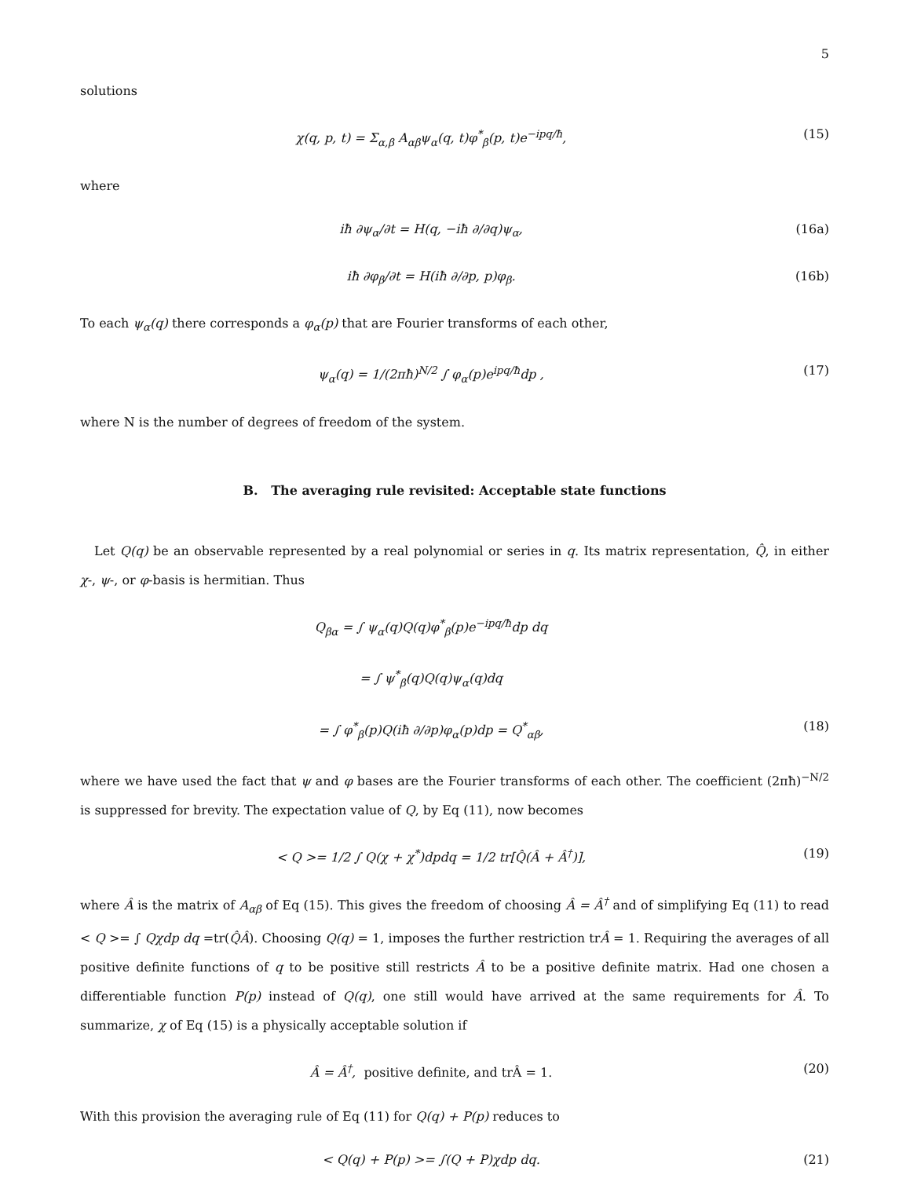5
solutions
χ(q, p, t) = Σ<sub>α,β</sub> A<sub>αβ</sub>ψ<sub>α</sub>(q, t)φ<sup>*</sup><sub>β</sub>(p, t)e<sup>−ipq/ħ</sup>, (15)
where
iħ ∂ψ<sub>α</sub>/∂t = H(q, −iħ ∂/∂q)ψ<sub>α</sub>, (16a)
iħ ∂φ<sub>β</sub>/∂t = H(iħ ∂/∂p, p)φ<sub>β</sub>. (16b)
To each ψ<sub>α</sub>(q) there corresponds a φ<sub>α</sub>(p) that are Fourier transforms of each other,
ψ<sub>α</sub>(q) = 1/(2πħ)<sup>N/2</sup> ∫ φ<sub>α</sub>(p)e<sup>ipq/ħ</sup>dp , (17)
where N is the number of degrees of freedom of the system.
B. The averaging rule revisited: Acceptable state functions
Let Q(q) be an observable represented by a real polynomial or series in q. Its matrix representation, Q̂, in either χ-, ψ-, or φ-basis is hermitian. Thus
Q<sub>βα</sub> = ∫ ψ<sub>α</sub>(q)Q(q)φ<sup>*</sup><sub>β</sub>(p)e<sup>−ipq/ħ</sup>dp dq
= ∫ ψ<sup>*</sup><sub>β</sub>(q)Q(q)ψ<sub>α</sub>(q)dq
= ∫ φ<sup>*</sup><sub>β</sub>(p)Q(iħ ∂/∂p)φ<sub>α</sub>(p)dp = Q<sup>*</sup><sub>αβ</sub>, (18)
where we have used the fact that ψ and φ bases are the Fourier transforms of each other. The coefficient (2πħ)<sup>−N/2</sup> is suppressed for brevity. The expectation value of Q, by Eq (11), now becomes
< Q >= 1/2 ∫ Q(χ + χ<sup>*</sup>)dpdq = 1/2 tr[Q̂(Â + Â<sup>†</sup>)], (19)
where Â is the matrix of A<sub>αβ</sub> of Eq (15). This gives the freedom of choosing Â = Â<sup>†</sup> and of simplifying Eq (11) to read < Q >= ∫ Qχdp dq =tr(Q̂Â). Choosing Q(q) = 1, imposes the further restriction trÂ = 1. Requiring the averages of all positive definite functions of q to be positive still restricts Â to be a positive definite matrix. Had one chosen a differentiable function P(p) instead of Q(q), one still would have arrived at the same requirements for Â. To summarize, χ of Eq (15) is a physically acceptable solution if
Â = Â<sup>†</sup>, positive definite, and trÂ = 1. (20)
With this provision the averaging rule of Eq (11) for Q(q) + P(p) reduces to
< Q(q) + P(p) >= ∫(Q + P)χdp dq. (21)